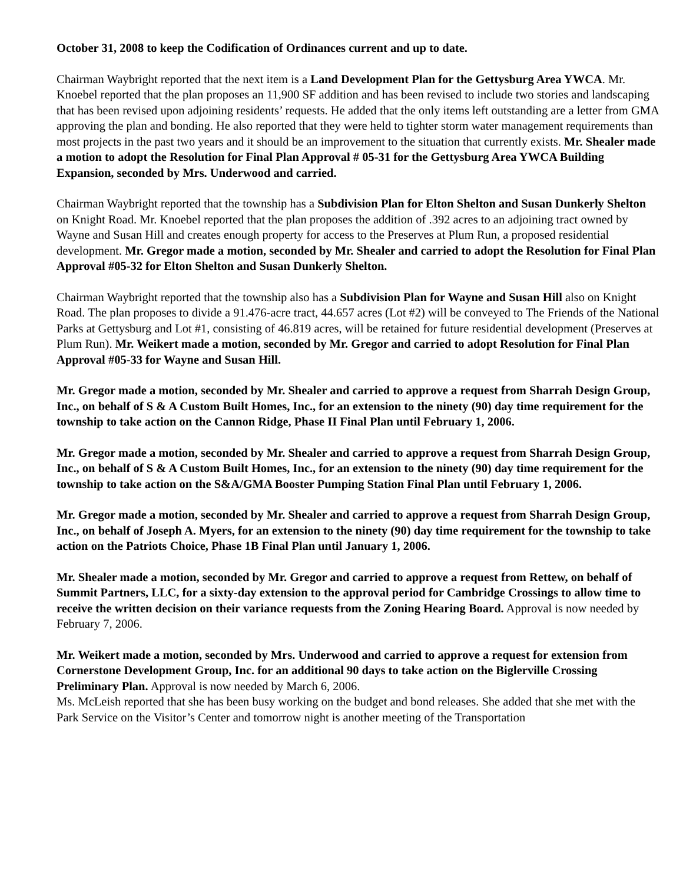October 31, 2008 to keep the Codification of Ordinances current and up to date.
Chairman Waybright reported that the next item is a Land Development Plan for the Gettysburg Area YWCA. Mr. Knoebel reported that the plan proposes an 11,900 SF addition and has been revised to include two stories and landscaping that has been revised upon adjoining residents’ requests. He added that the only items left outstanding are a letter from GMA approving the plan and bonding. He also reported that they were held to tighter storm water management requirements than most projects in the past two years and it should be an improvement to the situation that currently exists. Mr. Shealer made a motion to adopt the Resolution for Final Plan Approval # 05-31 for the Gettysburg Area YWCA Building Expansion, seconded by Mrs. Underwood and carried.
Chairman Waybright reported that the township has a Subdivision Plan for Elton Shelton and Susan Dunkerly Shelton on Knight Road. Mr. Knoebel reported that the plan proposes the addition of .392 acres to an adjoining tract owned by Wayne and Susan Hill and creates enough property for access to the Preserves at Plum Run, a proposed residential development. Mr. Gregor made a motion, seconded by Mr. Shealer and carried to adopt the Resolution for Final Plan Approval #05-32 for Elton Shelton and Susan Dunkerly Shelton.
Chairman Waybright reported that the township also has a Subdivision Plan for Wayne and Susan Hill also on Knight Road. The plan proposes to divide a 91.476-acre tract, 44.657 acres (Lot #2) will be conveyed to The Friends of the National Parks at Gettysburg and Lot #1, consisting of 46.819 acres, will be retained for future residential development (Preserves at Plum Run). Mr. Weikert made a motion, seconded by Mr. Gregor and carried to adopt Resolution for Final Plan Approval #05-33 for Wayne and Susan Hill.
Mr. Gregor made a motion, seconded by Mr. Shealer and carried to approve a request from Sharrah Design Group, Inc., on behalf of S & A Custom Built Homes, Inc., for an extension to the ninety (90) day time requirement for the township to take action on the Cannon Ridge, Phase II Final Plan until February 1, 2006.
Mr. Gregor made a motion, seconded by Mr. Shealer and carried to approve a request from Sharrah Design Group, Inc., on behalf of S & A Custom Built Homes, Inc., for an extension to the ninety (90) day time requirement for the township to take action on the S&A/GMA Booster Pumping Station Final Plan until February 1, 2006.
Mr. Gregor made a motion, seconded by Mr. Shealer and carried to approve a request from Sharrah Design Group, Inc., on behalf of Joseph A. Myers, for an extension to the ninety (90) day time requirement for the township to take action on the Patriots Choice, Phase 1B Final Plan until January 1, 2006.
Mr. Shealer made a motion, seconded by Mr. Gregor and carried to approve a request from Rettew, on behalf of Summit Partners, LLC, for a sixty-day extension to the approval period for Cambridge Crossings to allow time to receive the written decision on their variance requests from the Zoning Hearing Board. Approval is now needed by February 7, 2006.
Mr. Weikert made a motion, seconded by Mrs. Underwood and carried to approve a request for extension from Cornerstone Development Group, Inc. for an additional 90 days to take action on the Biglerville Crossing Preliminary Plan. Approval is now needed by March 6, 2006.
Ms. McLeish reported that she has been busy working on the budget and bond releases. She added that she met with the Park Service on the Visitor’s Center and tomorrow night is another meeting of the Transportation